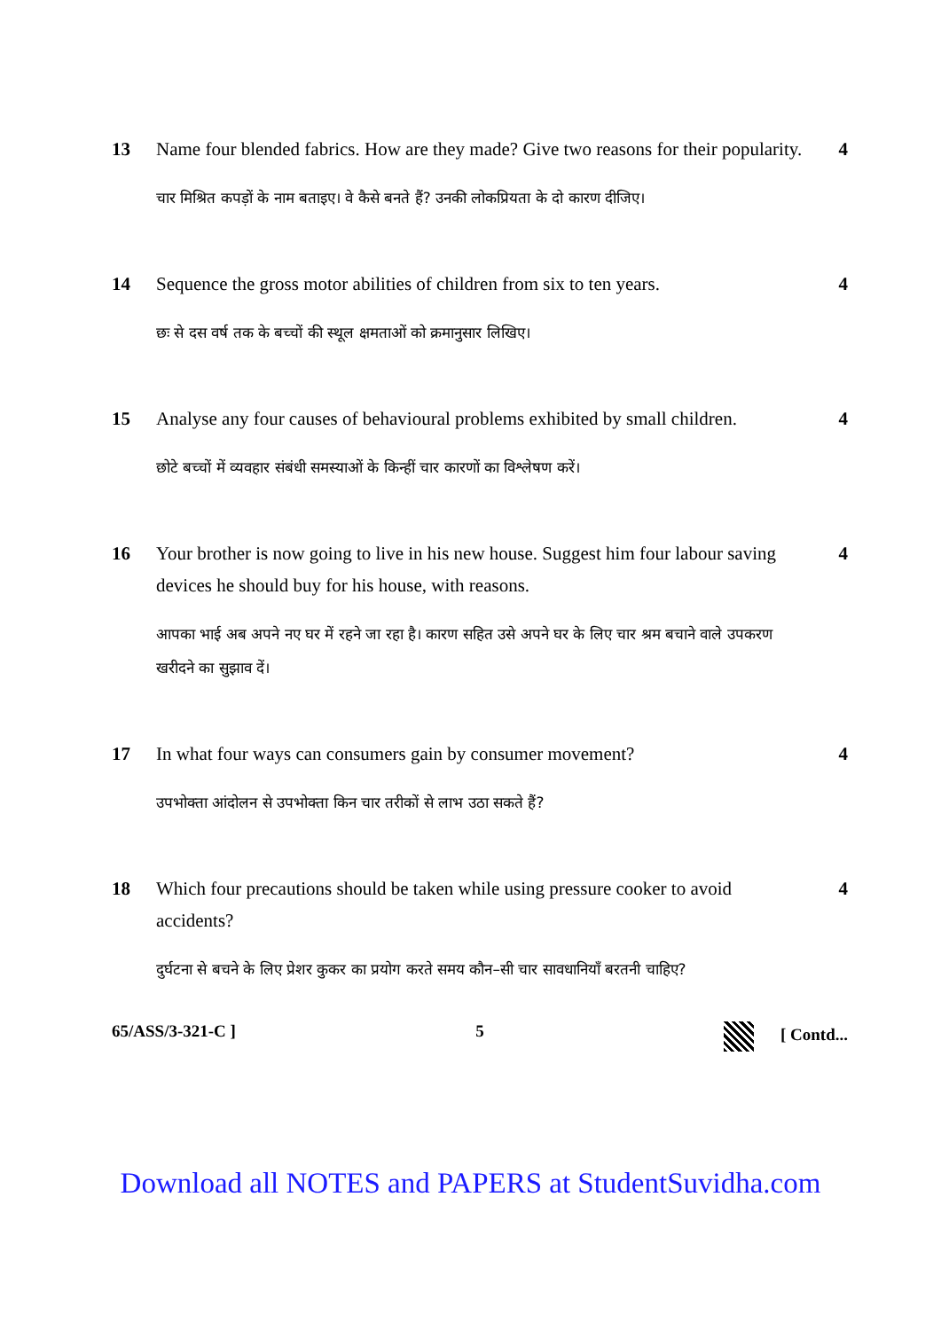13
Name four blended fabrics. How are they made? Give two reasons for their popularity.
चार मिश्रित कपड़ों के नाम बताइए। वे कैसे बनते हैं? उनकी लोकप्रियता के दो कारण दीजिए।
4
14
Sequence the gross motor abilities of children from six to ten years.
छः से दस वर्ष तक के बच्चों की स्थूल क्षमताओं को क्रमानुसार लिखिए।
4
15
Analyse any four causes of behavioural problems exhibited by small children.
छोटे बच्चों में व्यवहार संबंधी समस्याओं के किन्हीं चार कारणों का विश्लेषण करें।
4
16
Your brother is now going to live in his new house. Suggest him four labour saving devices he should buy for his house, with reasons.
आपका भाई अब अपने नए घर में रहने जा रहा है। कारण सहित उसे अपने घर के लिए चार श्रम बचाने वाले उपकरण खरीदने का सुझाव दें।
4
17
In what four ways can consumers gain by consumer movement?
उपभोक्ता आंदोलन से उपभोक्ता किन चार तरीकों से लाभ उठा सकते हैं?
4
18
Which four precautions should be taken while using pressure cooker to avoid accidents?
दुर्घटना से बचने के लिए प्रेशर कुकर का प्रयोग करते समय कौन–सी चार सावधानियाँ बरतनी चाहिए?
4
65/ASS/3-321-C ] 5 [ Contd...
Download all NOTES and PAPERS at StudentSuvidha.com